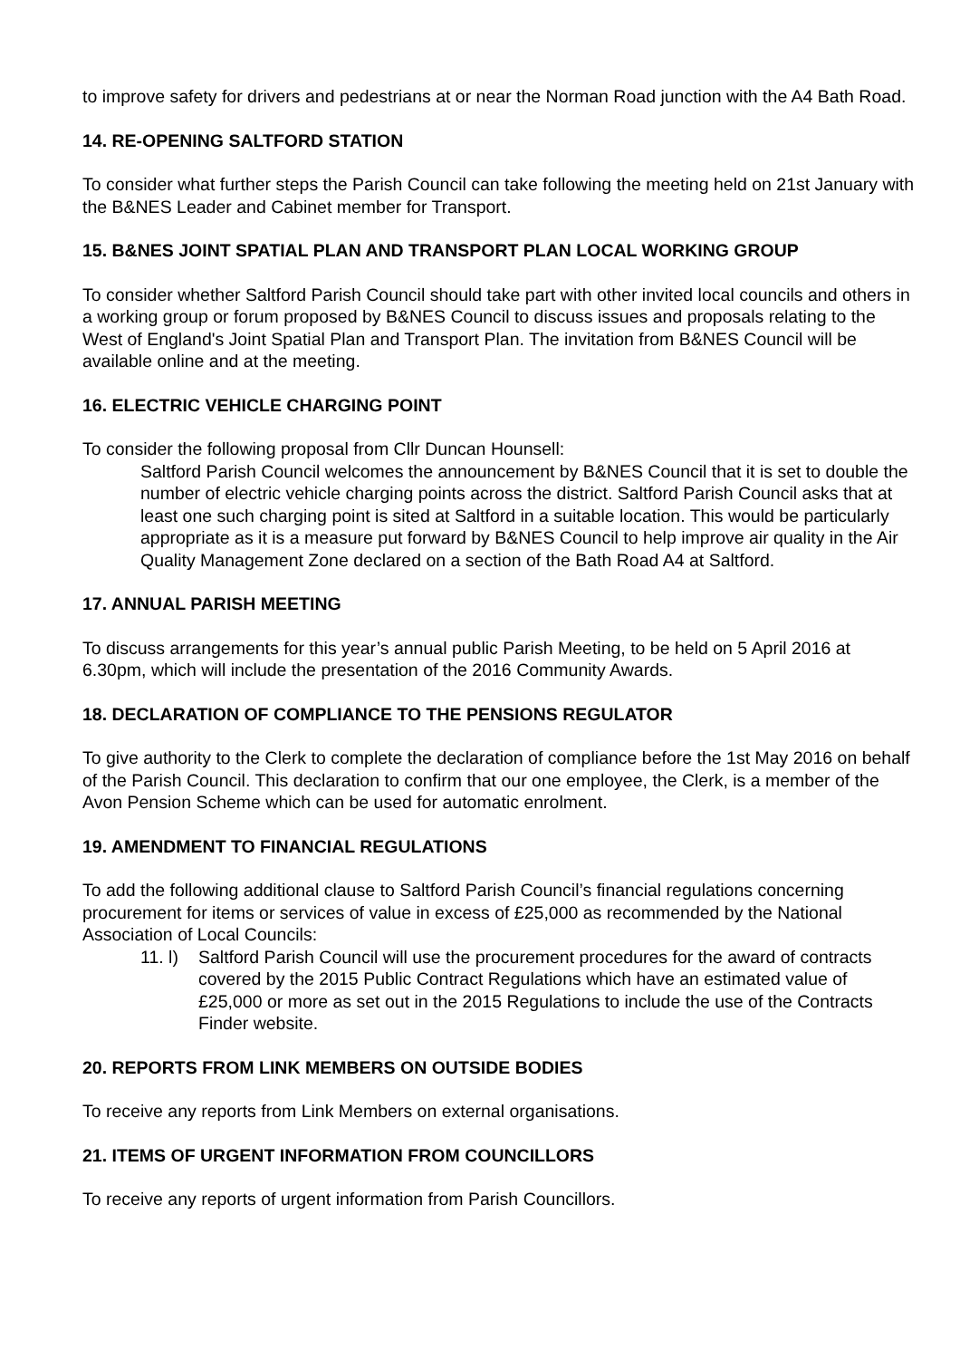to improve safety for drivers and pedestrians at or near the Norman Road junction with the A4 Bath Road.
14. RE-OPENING SALTFORD STATION
To consider what further steps the Parish Council can take following the meeting held on 21st January with the B&NES Leader and Cabinet member for Transport.
15. B&NES JOINT SPATIAL PLAN AND TRANSPORT PLAN LOCAL WORKING GROUP
To consider whether Saltford Parish Council should take part with other invited local councils and others in a working group or forum proposed by B&NES Council to discuss issues and proposals relating to the West of England's Joint Spatial Plan and Transport Plan. The invitation from B&NES Council will be available online and at the meeting.
16. ELECTRIC VEHICLE CHARGING POINT
To consider the following proposal from Cllr Duncan Hounsell:
Saltford Parish Council welcomes the announcement by B&NES Council that it is set to double the number of electric vehicle charging points across the district. Saltford Parish Council asks that at least one such charging point is sited at Saltford in a suitable location. This would be particularly appropriate as it is a measure put forward by B&NES Council to help improve air quality in the Air Quality Management Zone declared on a section of the Bath Road A4 at Saltford.
17. ANNUAL PARISH MEETING
To discuss arrangements for this year’s annual public Parish Meeting, to be held on 5 April 2016 at 6.30pm, which will include the presentation of the 2016 Community Awards.
18. DECLARATION OF COMPLIANCE TO THE PENSIONS REGULATOR
To give authority to the Clerk to complete the declaration of compliance before the 1st May 2016 on behalf of the Parish Council. This declaration to confirm that our one employee, the Clerk, is a member of the Avon Pension Scheme which can be used for automatic enrolment.
19. AMENDMENT TO FINANCIAL REGULATIONS
To add the following additional clause to Saltford Parish Council’s financial regulations concerning procurement for items or services of value in excess of £25,000 as recommended by the National Association of Local Councils:
11. l) Saltford Parish Council will use the procurement procedures for the award of contracts covered by the 2015 Public Contract Regulations which have an estimated value of £25,000 or more as set out in the 2015 Regulations to include the use of the Contracts Finder website.
20. REPORTS FROM LINK MEMBERS ON OUTSIDE BODIES
To receive any reports from Link Members on external organisations.
21. ITEMS OF URGENT INFORMATION FROM COUNCILLORS
To receive any reports of urgent information from Parish Councillors.